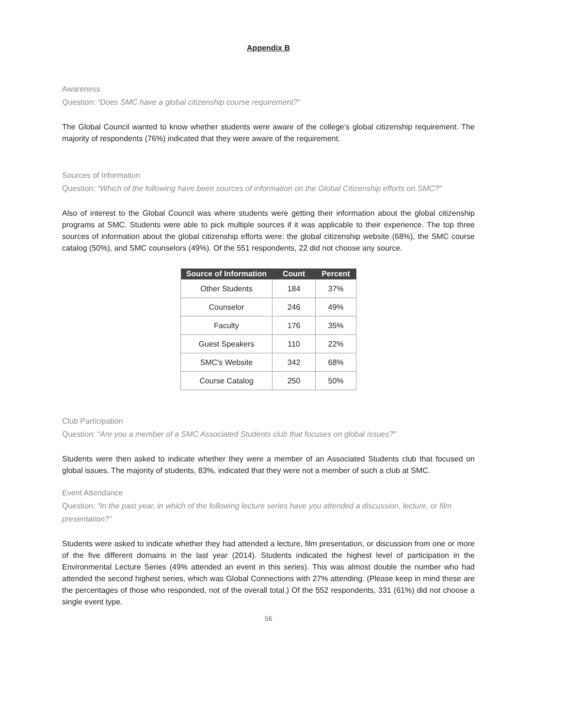Appendix B
Awareness
Question: “Does SMC have a global citizenship course requirement?”
The Global Council wanted to know whether students were aware of the college’s global citizenship requirement. The majority of respondents (76%) indicated that they were aware of the requirement.
Sources of Information
Question: “Which of the following have been sources of information on the Global Citizenship efforts on SMC?”
Also of interest to the Global Council was where students were getting their information about the global citizenship programs at SMC. Students were able to pick multiple sources if it was applicable to their experience. The top three sources of information about the global citizenship efforts were: the global citizenship website (68%), the SMC course catalog (50%), and SMC counselors (49%). Of the 551 respondents, 22 did not choose any source.
| Source of Information | Count | Percent |
| --- | --- | --- |
| Other Students | 184 | 37% |
| Counselor | 246 | 49% |
| Faculty | 176 | 35% |
| Guest Speakers | 110 | 22% |
| SMC's Website | 342 | 68% |
| Course Catalog | 250 | 50% |
Club Participation
Question: “Are you a member of a SMC Associated Students club that focuses on global issues?”
Students were then asked to indicate whether they were a member of an Associated Students club that focused on global issues. The majority of students, 83%, indicated that they were not a member of such a club at SMC.
Event Attendance
Question: “In the past year, in which of the following lecture series have you attended a discussion, lecture, or film presentation?”
Students were asked to indicate whether they had attended a lecture, film presentation, or discussion from one or more of the five different domains in the last year (2014). Students indicated the highest level of participation in the Environmental Lecture Series (49% attended an event in this series). This was almost double the number who had attended the second highest series, which was Global Connections with 27% attending. (Please keep in mind these are the percentages of those who responded, not of the overall total.) Of the 552 respondents, 331 (61%) did not choose a single event type.
56